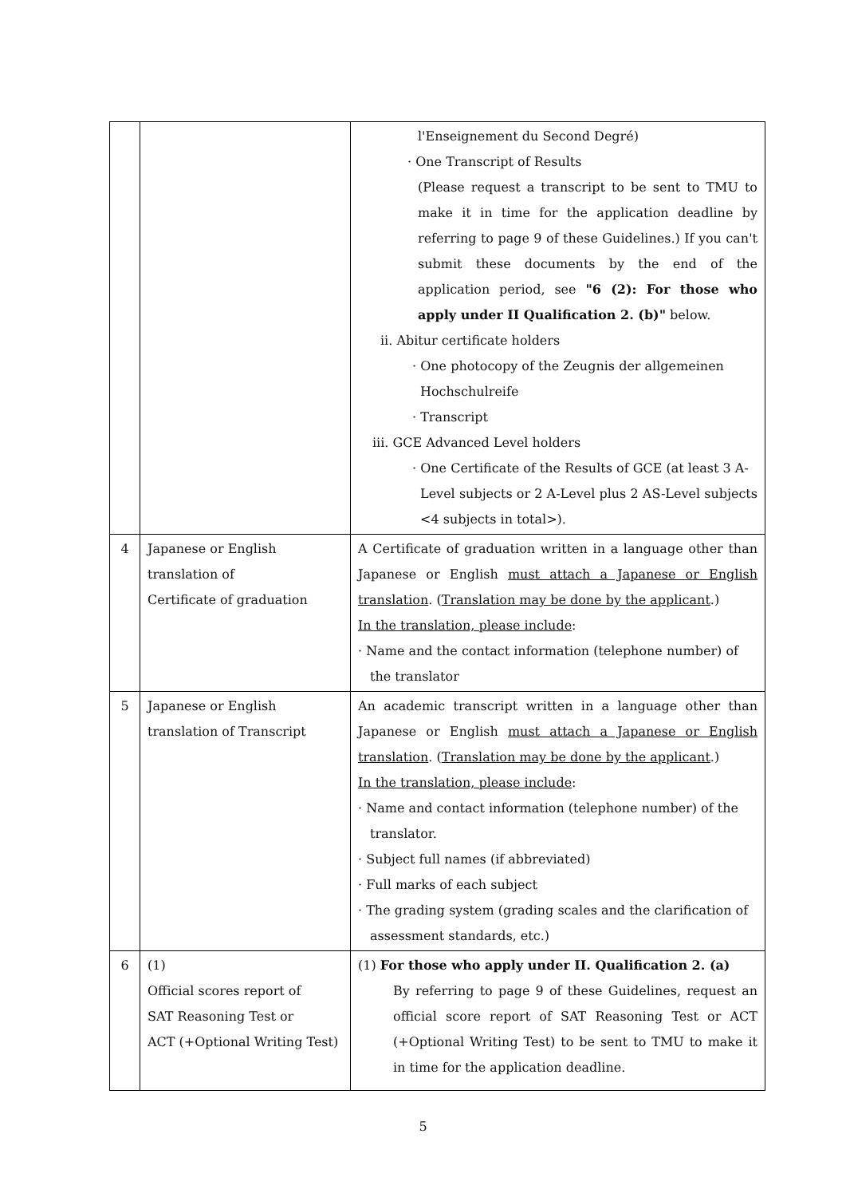| | | l'Enseignement du Second Degré) · One Transcript of Results (Please request a transcript to be sent to TMU to make it in time for the application deadline by referring to page 9 of these Guidelines.) If you can't submit these documents by the end of the application period, see "6 (2): For those who apply under II Qualification 2. (b)" below. ii. Abitur certificate holders · One photocopy of the Zeugnis der allgemeinen Hochschulreife · Transcript iii. GCE Advanced Level holders · One Certificate of the Results of GCE (at least 3 A- Level subjects or 2 A-Level plus 2 AS-Level subjects <4 subjects in total>). |
| 4 | Japanese or English translation of Certificate of graduation | A Certificate of graduation written in a language other than Japanese or English must attach a Japanese or English translation . ( Translation may be done by the applicant .) In the translation, please include : · Name and the contact information (telephone number) of the translator |
| 5 | Japanese or English translation of Transcript | An academic transcript written in a language other than Japanese or English must attach a Japanese or English translation . ( Translation may be done by the applicant .) In the translation, please include : · Name and contact information (telephone number) of the translator. · Subject full names (if abbreviated) · Full marks of each subject · The grading system (grading scales and the clarification of assessment standards, etc.) |
| 6 | (1) Official scores report of SAT Reasoning Test or ACT (+Optional Writing Test) | (1) For those who apply under II. Qualification 2. (a) By referring to page 9 of these Guidelines, request an official score report of SAT Reasoning Test or ACT (+Optional Writing Test) to be sent to TMU to make it in time for the application deadline. |
5